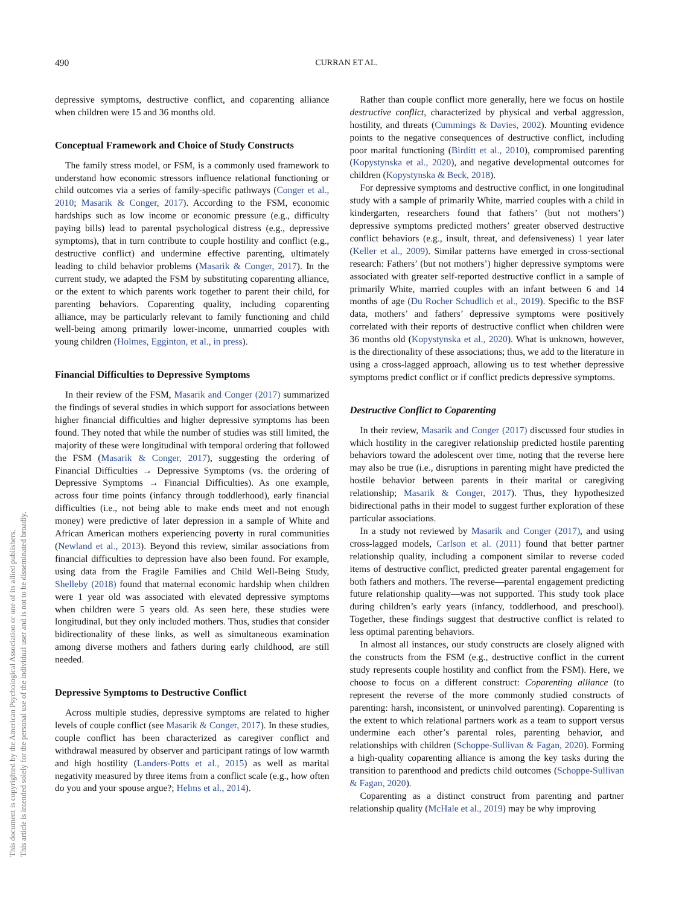490 CURRAN ET AL.
This document is copyrighted by the American Psychological Association or one of its allied publishers.
This article is intended solely for the personal use of the individual user and is not to be disseminated broadly.
depressive symptoms, destructive conflict, and coparenting alliance when children were 15 and 36 months old.
Conceptual Framework and Choice of Study Constructs
The family stress model, or FSM, is a commonly used framework to understand how economic stressors influence relational functioning or child outcomes via a series of family-specific pathways (Conger et al., 2010; Masarik & Conger, 2017). According to the FSM, economic hardships such as low income or economic pressure (e.g., difficulty paying bills) lead to parental psychological distress (e.g., depressive symptoms), that in turn contribute to couple hostility and conflict (e.g., destructive conflict) and undermine effective parenting, ultimately leading to child behavior problems (Masarik & Conger, 2017). In the current study, we adapted the FSM by substituting coparenting alliance, or the extent to which parents work together to parent their child, for parenting behaviors. Coparenting quality, including coparenting alliance, may be particularly relevant to family functioning and child well-being among primarily lower-income, unmarried couples with young children (Holmes, Egginton, et al., in press).
Financial Difficulties to Depressive Symptoms
In their review of the FSM, Masarik and Conger (2017) summarized the findings of several studies in which support for associations between higher financial difficulties and higher depressive symptoms has been found. They noted that while the number of studies was still limited, the majority of these were longitudinal with temporal ordering that followed the FSM (Masarik & Conger, 2017), suggesting the ordering of Financial Difficulties → Depressive Symptoms (vs. the ordering of Depressive Symptoms → Financial Difficulties). As one example, across four time points (infancy through toddlerhood), early financial difficulties (i.e., not being able to make ends meet and not enough money) were predictive of later depression in a sample of White and African American mothers experiencing poverty in rural communities (Newland et al., 2013). Beyond this review, similar associations from financial difficulties to depression have also been found. For example, using data from the Fragile Families and Child Well-Being Study, Shelleby (2018) found that maternal economic hardship when children were 1 year old was associated with elevated depressive symptoms when children were 5 years old. As seen here, these studies were longitudinal, but they only included mothers. Thus, studies that consider bidirectionality of these links, as well as simultaneous examination among diverse mothers and fathers during early childhood, are still needed.
Depressive Symptoms to Destructive Conflict
Across multiple studies, depressive symptoms are related to higher levels of couple conflict (see Masarik & Conger, 2017). In these studies, couple conflict has been characterized as caregiver conflict and withdrawal measured by observer and participant ratings of low warmth and high hostility (Landers-Potts et al., 2015) as well as marital negativity measured by three items from a conflict scale (e.g., how often do you and your spouse argue?; Helms et al., 2014).
Rather than couple conflict more generally, here we focus on hostile destructive conflict, characterized by physical and verbal aggression, hostility, and threats (Cummings & Davies, 2002). Mounting evidence points to the negative consequences of destructive conflict, including poor marital functioning (Birditt et al., 2010), compromised parenting (Kopystynska et al., 2020), and negative developmental outcomes for children (Kopystynska & Beck, 2018).
For depressive symptoms and destructive conflict, in one longitudinal study with a sample of primarily White, married couples with a child in kindergarten, researchers found that fathers’ (but not mothers’) depressive symptoms predicted mothers’ greater observed destructive conflict behaviors (e.g., insult, threat, and defensiveness) 1 year later (Keller et al., 2009). Similar patterns have emerged in cross-sectional research: Fathers’ (but not mothers’) higher depressive symptoms were associated with greater self-reported destructive conflict in a sample of primarily White, married couples with an infant between 6 and 14 months of age (Du Rocher Schudlich et al., 2019). Specific to the BSF data, mothers’ and fathers’ depressive symptoms were positively correlated with their reports of destructive conflict when children were 36 months old (Kopystynska et al., 2020). What is unknown, however, is the directionality of these associations; thus, we add to the literature in using a cross-lagged approach, allowing us to test whether depressive symptoms predict conflict or if conflict predicts depressive symptoms.
Destructive Conflict to Coparenting
In their review, Masarik and Conger (2017) discussed four studies in which hostility in the caregiver relationship predicted hostile parenting behaviors toward the adolescent over time, noting that the reverse here may also be true (i.e., disruptions in parenting might have predicted the hostile behavior between parents in their marital or caregiving relationship; Masarik & Conger, 2017). Thus, they hypothesized bidirectional paths in their model to suggest further exploration of these particular associations.
In a study not reviewed by Masarik and Conger (2017), and using cross-lagged models, Carlson et al. (2011) found that better partner relationship quality, including a component similar to reverse coded items of destructive conflict, predicted greater parental engagement for both fathers and mothers. The reverse—parental engagement predicting future relationship quality—was not supported. This study took place during children’s early years (infancy, toddlerhood, and preschool). Together, these findings suggest that destructive conflict is related to less optimal parenting behaviors.
In almost all instances, our study constructs are closely aligned with the constructs from the FSM (e.g., destructive conflict in the current study represents couple hostility and conflict from the FSM). Here, we choose to focus on a different construct: Coparenting alliance (to represent the reverse of the more commonly studied constructs of parenting: harsh, inconsistent, or uninvolved parenting). Coparenting is the extent to which relational partners work as a team to support versus undermine each other’s parental roles, parenting behavior, and relationships with children (Schoppe-Sullivan & Fagan, 2020). Forming a high-quality coparenting alliance is among the key tasks during the transition to parenthood and predicts child outcomes (Schoppe-Sullivan & Fagan, 2020).
Coparenting as a distinct construct from parenting and partner relationship quality (McHale et al., 2019) may be why improving